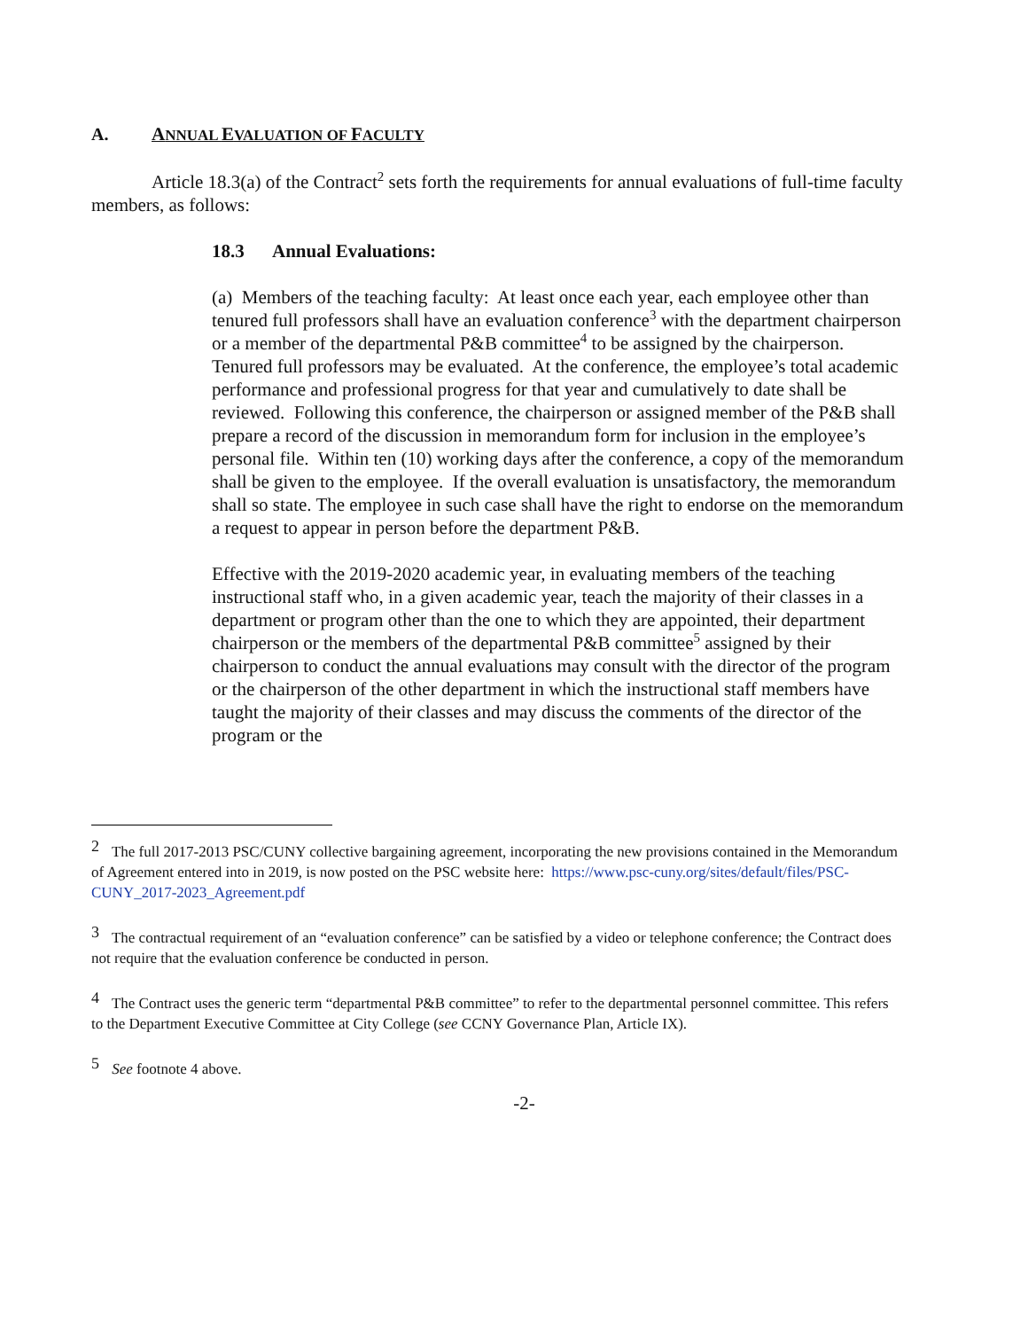A. ANNUAL EVALUATION OF FACULTY
Article 18.3(a) of the Contract<sup>2</sup> sets forth the requirements for annual evaluations of full-time faculty members, as follows:
18.3 Annual Evaluations:
(a) Members of the teaching faculty: At least once each year, each employee other than tenured full professors shall have an evaluation conference<sup>3</sup> with the department chairperson or a member of the departmental P&B committee<sup>4</sup> to be assigned by the chairperson. Tenured full professors may be evaluated. At the conference, the employee’s total academic performance and professional progress for that year and cumulatively to date shall be reviewed. Following this conference, the chairperson or assigned member of the P&B shall prepare a record of the discussion in memorandum form for inclusion in the employee’s personal file. Within ten (10) working days after the conference, a copy of the memorandum shall be given to the employee. If the overall evaluation is unsatisfactory, the memorandum shall so state. The employee in such case shall have the right to endorse on the memorandum a request to appear in person before the department P&B.
Effective with the 2019-2020 academic year, in evaluating members of the teaching instructional staff who, in a given academic year, teach the majority of their classes in a department or program other than the one to which they are appointed, their department chairperson or the members of the departmental P&B committee<sup>5</sup> assigned by their chairperson to conduct the annual evaluations may consult with the director of the program or the chairperson of the other department in which the instructional staff members have taught the majority of their classes and may discuss the comments of the director of the program or the
<sup>2</sup> The full 2017-2013 PSC/CUNY collective bargaining agreement, incorporating the new provisions contained in the Memorandum of Agreement entered into in 2019, is now posted on the PSC website here: https://www.psc-cuny.org/sites/default/files/PSC-CUNY_2017-2023_Agreement.pdf
<sup>3</sup> The contractual requirement of an “evaluation conference” can be satisfied by a video or telephone conference; the Contract does not require that the evaluation conference be conducted in person.
<sup>4</sup> The Contract uses the generic term “departmental P&B committee” to refer to the departmental personnel committee. This refers to the Department Executive Committee at City College (see CCNY Governance Plan, Article IX).
<sup>5</sup> See footnote 4 above.
-2-